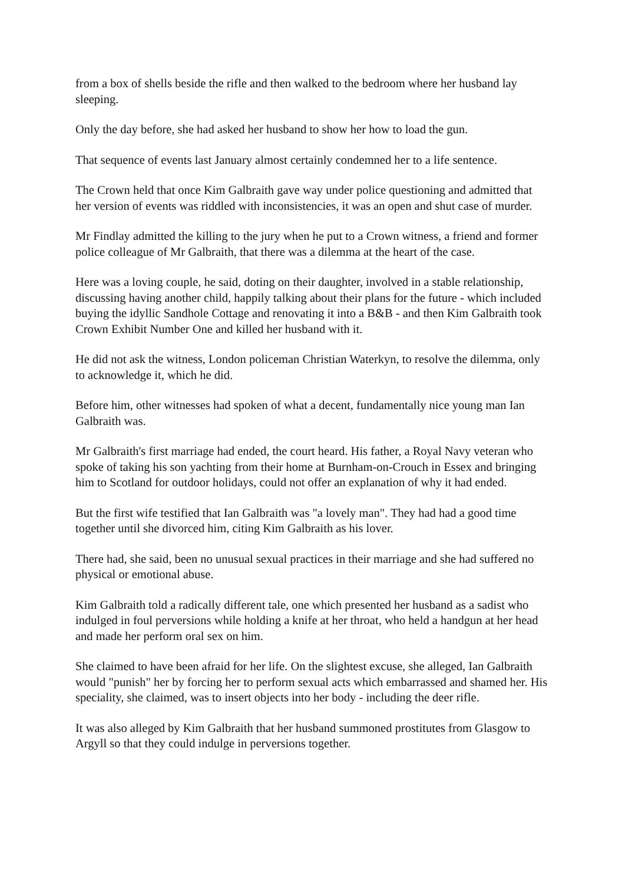from a box of shells beside the rifle and then walked to the bedroom where her husband lay sleeping.
Only the day before, she had asked her husband to show her how to load the gun.
That sequence of events last January almost certainly condemned her to a life sentence.
The Crown held that once Kim Galbraith gave way under police questioning and admitted that her version of events was riddled with inconsistencies, it was an open and shut case of murder.
Mr Findlay admitted the killing to the jury when he put to a Crown witness, a friend and former police colleague of Mr Galbraith, that there was a dilemma at the heart of the case.
Here was a loving couple, he said, doting on their daughter, involved in a stable relationship, discussing having another child, happily talking about their plans for the future - which included buying the idyllic Sandhole Cottage and renovating it into a B&B - and then Kim Galbraith took Crown Exhibit Number One and killed her husband with it.
He did not ask the witness, London policeman Christian Waterkyn, to resolve the dilemma, only to acknowledge it, which he did.
Before him, other witnesses had spoken of what a decent, fundamentally nice young man Ian Galbraith was.
Mr Galbraith's first marriage had ended, the court heard. His father, a Royal Navy veteran who spoke of taking his son yachting from their home at Burnham-on-Crouch in Essex and bringing him to Scotland for outdoor holidays, could not offer an explanation of why it had ended.
But the first wife testified that Ian Galbraith was "a lovely man". They had had a good time together until she divorced him, citing Kim Galbraith as his lover.
There had, she said, been no unusual sexual practices in their marriage and she had suffered no physical or emotional abuse.
Kim Galbraith told a radically different tale, one which presented her husband as a sadist who indulged in foul perversions while holding a knife at her throat, who held a handgun at her head and made her perform oral sex on him.
She claimed to have been afraid for her life. On the slightest excuse, she alleged, Ian Galbraith would "punish" her by forcing her to perform sexual acts which embarrassed and shamed her. His speciality, she claimed, was to insert objects into her body - including the deer rifle.
It was also alleged by Kim Galbraith that her husband summoned prostitutes from Glasgow to Argyll so that they could indulge in perversions together.